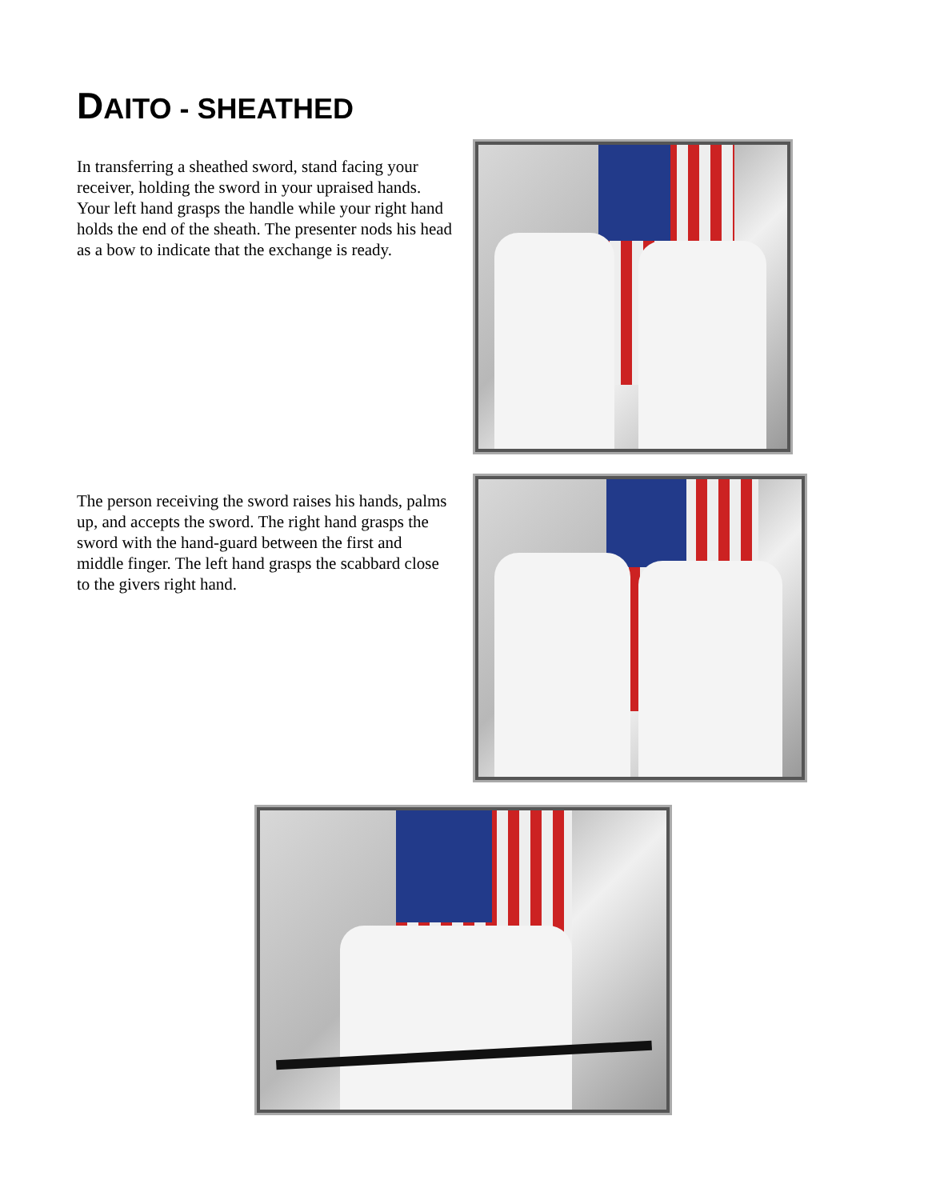DAITO - SHEATHED
In transferring a sheathed sword, stand facing your receiver, holding the sword in your upraised hands. Your left hand grasps the handle while your right hand holds the end of the sheath. The presenter nods his head as a bow to indicate that the exchange is ready.
The person receiving the sword raises his hands, palms up, and accepts the sword. The right hand grasps the sword with the hand-guard between the first and middle finger. The left hand grasps the scabbard close to the givers right hand.